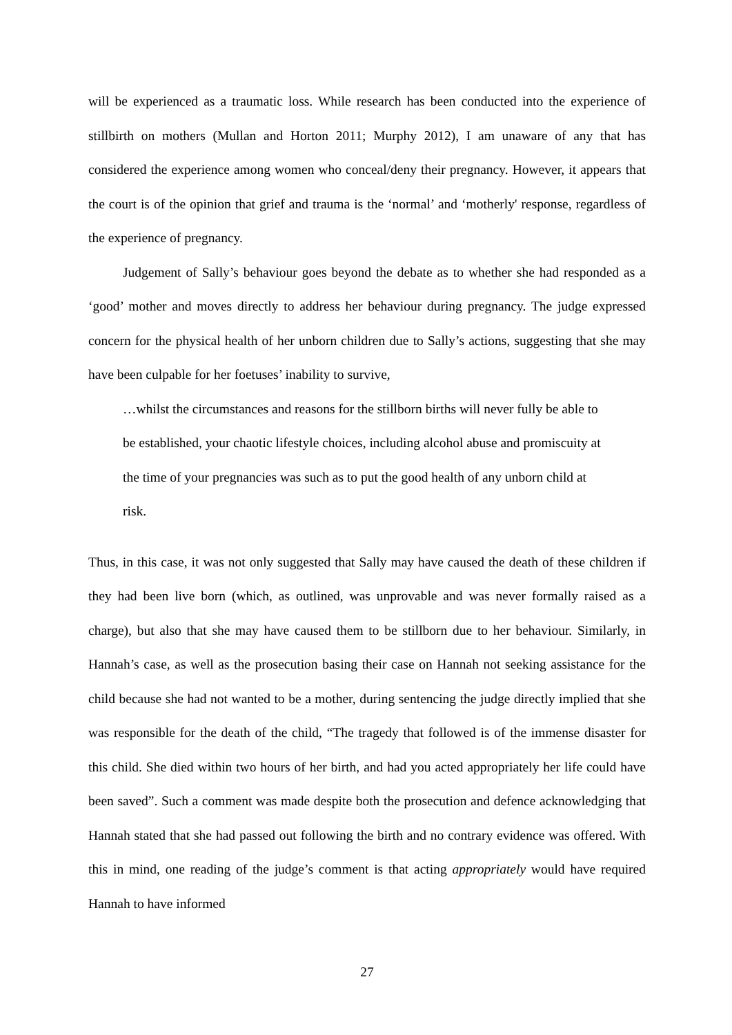will be experienced as a traumatic loss. While research has been conducted into the experience of stillbirth on mothers (Mullan and Horton 2011; Murphy 2012), I am unaware of any that has considered the experience among women who conceal/deny their pregnancy. However, it appears that the court is of the opinion that grief and trauma is the ‘normal’ and ‘motherly' response, regardless of the experience of pregnancy.
Judgement of Sally’s behaviour goes beyond the debate as to whether she had responded as a ‘good’ mother and moves directly to address her behaviour during pregnancy. The judge expressed concern for the physical health of her unborn children due to Sally’s actions, suggesting that she may have been culpable for her foetuses’ inability to survive,
…whilst the circumstances and reasons for the stillborn births will never fully be able to be established, your chaotic lifestyle choices, including alcohol abuse and promiscuity at the time of your pregnancies was such as to put the good health of any unborn child at risk.
Thus, in this case, it was not only suggested that Sally may have caused the death of these children if they had been live born (which, as outlined, was unprovable and was never formally raised as a charge), but also that she may have caused them to be stillborn due to her behaviour. Similarly, in Hannah’s case, as well as the prosecution basing their case on Hannah not seeking assistance for the child because she had not wanted to be a mother, during sentencing the judge directly implied that she was responsible for the death of the child, “The tragedy that followed is of the immense disaster for this child. She died within two hours of her birth, and had you acted appropriately her life could have been saved”. Such a comment was made despite both the prosecution and defence acknowledging that Hannah stated that she had passed out following the birth and no contrary evidence was offered. With this in mind, one reading of the judge’s comment is that acting appropriately would have required Hannah to have informed
27